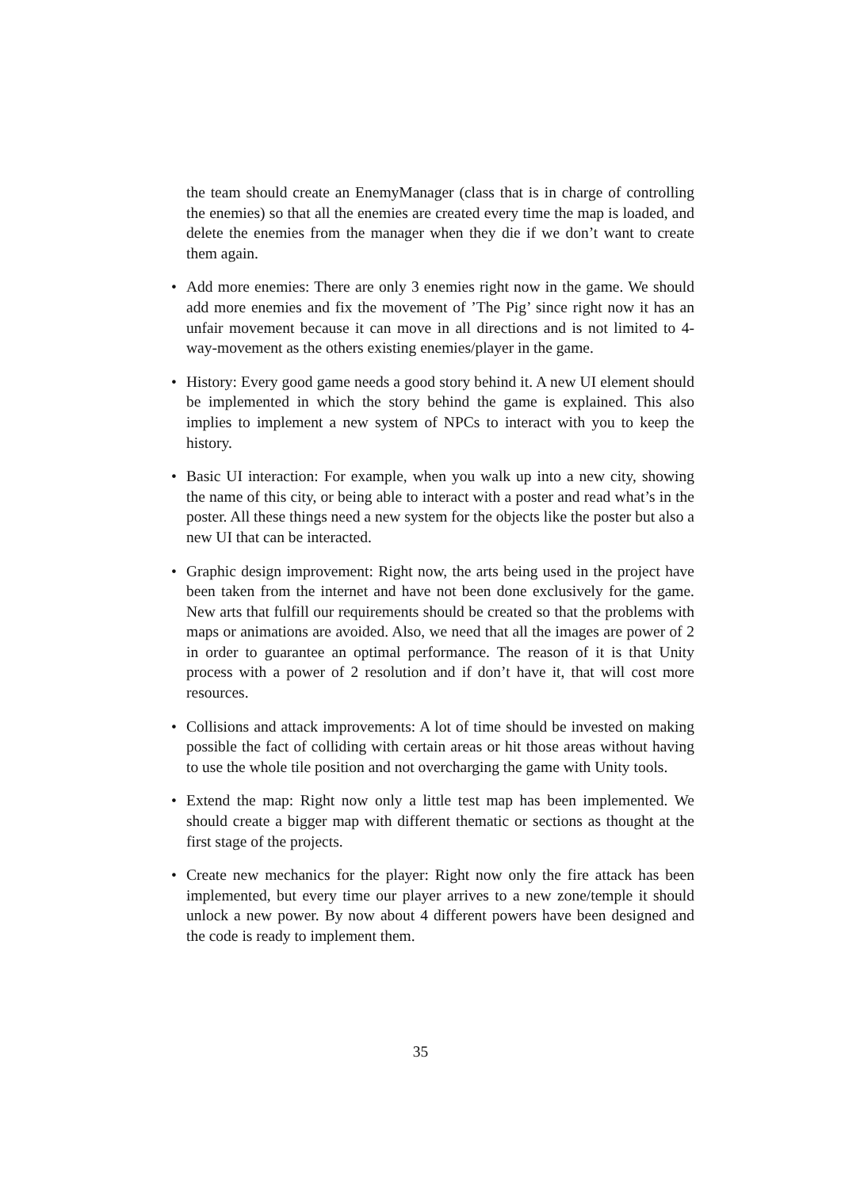the team should create an EnemyManager (class that is in charge of controlling the enemies) so that all the enemies are created every time the map is loaded, and delete the enemies from the manager when they die if we don’t want to create them again.
• Add more enemies: There are only 3 enemies right now in the game. We should add more enemies and fix the movement of ’The Pig’ since right now it has an unfair movement because it can move in all directions and is not limited to 4-way-movement as the others existing enemies/player in the game.
• History: Every good game needs a good story behind it. A new UI element should be implemented in which the story behind the game is explained. This also implies to implement a new system of NPCs to interact with you to keep the history.
• Basic UI interaction: For example, when you walk up into a new city, showing the name of this city, or being able to interact with a poster and read what’s in the poster. All these things need a new system for the objects like the poster but also a new UI that can be interacted.
• Graphic design improvement: Right now, the arts being used in the project have been taken from the internet and have not been done exclusively for the game. New arts that fulfill our requirements should be created so that the problems with maps or animations are avoided. Also, we need that all the images are power of 2 in order to guarantee an optimal performance. The reason of it is that Unity process with a power of 2 resolution and if don’t have it, that will cost more resources.
• Collisions and attack improvements: A lot of time should be invested on making possible the fact of colliding with certain areas or hit those areas without having to use the whole tile position and not overcharging the game with Unity tools.
• Extend the map: Right now only a little test map has been implemented. We should create a bigger map with different thematic or sections as thought at the first stage of the projects.
• Create new mechanics for the player: Right now only the fire attack has been implemented, but every time our player arrives to a new zone/temple it should unlock a new power. By now about 4 different powers have been designed and the code is ready to implement them.
35